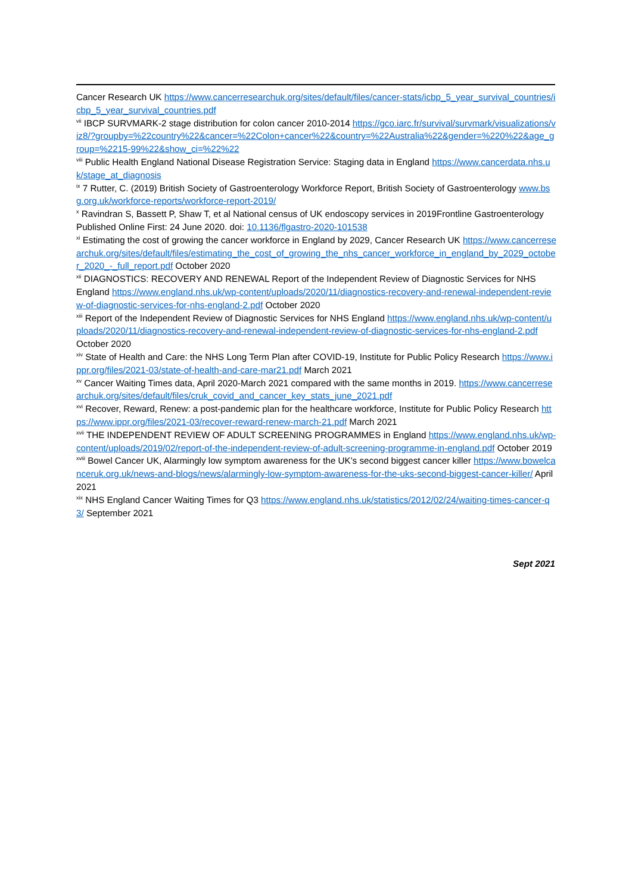Cancer Research UK https://www.cancerresearchuk.org/sites/default/files/cancer-stats/icbp_5_year_survival_countries/icbp_5_year_survival_countries.pdf
<sup>vii</sup> IBCP SURVMARK-2 stage distribution for colon cancer 2010-2014 https://gco.iarc.fr/survival/survmark/visualizations/viz8/?groupby=%22country%22&cancer=%22Colon+cancer%22&country=%22Australia%22&gender=%220%22&age_group=%2215-99%22&show_ci=%22%22
<sup>viii</sup> Public Health England National Disease Registration Service: Staging data in England https://www.cancerdata.nhs.uk/stage_at_diagnosis
<sup>ix</sup> 7 Rutter, C. (2019) British Society of Gastroenterology Workforce Report, British Society of Gastroenterology www.bsg.org.uk/workforce-reports/workforce-report-2019/
<sup>x</sup> Ravindran S, Bassett P, Shaw T, et al National census of UK endoscopy services in 2019Frontline Gastroenterology Published Online First: 24 June 2020. doi: 10.1136/flgastro-2020-101538
<sup>xi</sup> Estimating the cost of growing the cancer workforce in England by 2029, Cancer Research UK https://www.cancerresearchuk.org/sites/default/files/estimating_the_cost_of_growing_the_nhs_cancer_workforce_in_england_by_2029_october_2020_-_full_report.pdf October 2020
<sup>xii</sup> DIAGNOSTICS: RECOVERY AND RENEWAL Report of the Independent Review of Diagnostic Services for NHS England https://www.england.nhs.uk/wp-content/uploads/2020/11/diagnostics-recovery-and-renewal-independent-review-of-diagnostic-services-for-nhs-england-2.pdf October 2020
<sup>xiii</sup> Report of the Independent Review of Diagnostic Services for NHS England https://www.england.nhs.uk/wp-content/uploads/2020/11/diagnostics-recovery-and-renewal-independent-review-of-diagnostic-services-for-nhs-england-2.pdf October 2020
<sup>xiv</sup> State of Health and Care: the NHS Long Term Plan after COVID-19, Institute for Public Policy Research https://www.ippr.org/files/2021-03/state-of-health-and-care-mar21.pdf March 2021
<sup>xv</sup> Cancer Waiting Times data, April 2020-March 2021 compared with the same months in 2019. https://www.cancerresearchuk.org/sites/default/files/cruk_covid_and_cancer_key_stats_june_2021.pdf
<sup>xvi</sup> Recover, Reward, Renew: a post-pandemic plan for the healthcare workforce, Institute for Public Policy Research https://www.ippr.org/files/2021-03/recover-reward-renew-march-21.pdf March 2021
<sup>xvii</sup> THE INDEPENDENT REVIEW OF ADULT SCREENING PROGRAMMES in England https://www.england.nhs.uk/wp-content/uploads/2019/02/report-of-the-independent-review-of-adult-screening-programme-in-england.pdf October 2019
<sup>xviii</sup> Bowel Cancer UK, Alarmingly low symptom awareness for the UK's second biggest cancer killer https://www.bowelcanceruk.org.uk/news-and-blogs/news/alarmingly-low-symptom-awareness-for-the-uks-second-biggest-cancer-killer/ April 2021
<sup>xix</sup> NHS England Cancer Waiting Times for Q3 https://www.england.nhs.uk/statistics/2012/02/24/waiting-times-cancer-q3/ September 2021
Sept 2021